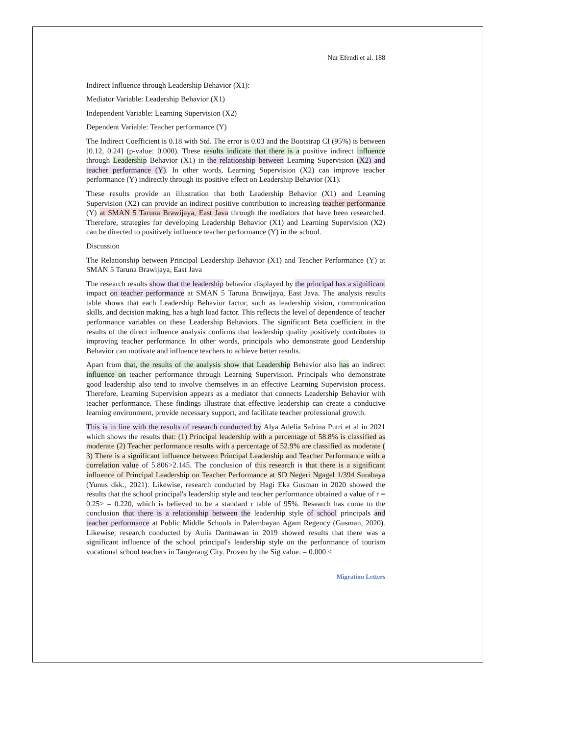Nur Efendi et al. 188
Indirect Influence through Leadership Behavior (X1):
Mediator Variable: Leadership Behavior (X1)
Independent Variable: Learning Supervision (X2)
Dependent Variable: Teacher performance (Y)
The Indirect Coefficient is 0.18 with Std. The error is 0.03 and the Bootstrap CI (95%) is between [0.12, 0.24] (p-value: 0.000). These results indicate that there is a positive indirect influence through Leadership Behavior (X1) in the relationship between Learning Supervision (X2) and teacher performance (Y). In other words, Learning Supervision (X2) can improve teacher performance (Y) indirectly through its positive effect on Leadership Behavior (X1).
These results provide an illustration that both Leadership Behavior (X1) and Learning Supervision (X2) can provide an indirect positive contribution to increasing teacher performance (Y) at SMAN 5 Taruna Brawijaya, East Java through the mediators that have been researched. Therefore, strategies for developing Leadership Behavior (X1) and Learning Supervision (X2) can be directed to positively influence teacher performance (Y) in the school.
Discussion
The Relationship between Principal Leadership Behavior (X1) and Teacher Performance (Y) at SMAN 5 Taruna Brawijaya, East Java
The research results show that the leadership behavior displayed by the principal has a significant impact on teacher performance at SMAN 5 Taruna Brawijaya, East Java. The analysis results table shows that each Leadership Behavior factor, such as leadership vision, communication skills, and decision making, has a high load factor. This reflects the level of dependence of teacher performance variables on these Leadership Behaviors. The significant Beta coefficient in the results of the direct influence analysis confirms that leadership quality positively contributes to improving teacher performance. In other words, principals who demonstrate good Leadership Behavior can motivate and influence teachers to achieve better results.
Apart from that, the results of the analysis show that Leadership Behavior also has an indirect influence on teacher performance through Learning Supervision. Principals who demonstrate good leadership also tend to involve themselves in an effective Learning Supervision process. Therefore, Learning Supervision appears as a mediator that connects Leadership Behavior with teacher performance. These findings illustrate that effective leadership can create a conducive learning environment, provide necessary support, and facilitate teacher professional growth.
This is in line with the results of research conducted by Alya Adelia Safrina Putri et al in 2021 which shows the results that: (1) Principal leadership with a percentage of 58.8% is classified as moderate (2) Teacher performance results with a percentage of 52.9% are classified as moderate ( 3) There is a significant influence between Principal Leadership and Teacher Performance with a correlation value of 5.806>2.145. The conclusion of this research is that there is a significant influence of Principal Leadership on Teacher Performance at SD Negeri Ngagel 1/394 Surabaya (Yunus dkk., 2021). Likewise, research conducted by Hagi Eka Gusman in 2020 showed the results that the school principal's leadership style and teacher performance obtained a value of r = 0.25> = 0.220, which is believed to be a standard r table of 95%. Research has come to the conclusion that there is a relationship between the leadership style of school principals and teacher performance at Public Middle Schools in Palembayan Agam Regency (Gusman, 2020). Likewise, research conducted by Aulia Darmawan in 2019 showed results that there was a significant influence of the school principal's leadership style on the performance of tourism vocational school teachers in Tangerang City. Proven by the Sig value. = 0.000 <
Migration Letters